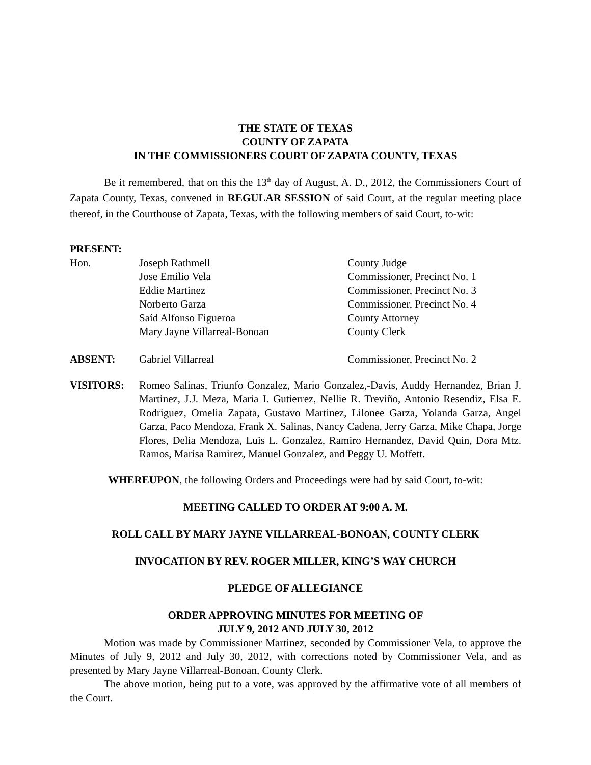THE STATE OF TEXAS
COUNTY OF ZAPATA
IN THE COMMISSIONERS COURT OF ZAPATA COUNTY, TEXAS
Be it remembered, that on this the 13<sup>th</sup> day of August, A. D., 2012, the Commissioners Court of Zapata County, Texas, convened in REGULAR SESSION of said Court, at the regular meeting place thereof, in the Courthouse of Zapata, Texas, with the following members of said Court, to-wit:
PRESENT:
| Hon. | Joseph Rathmell | County Judge |
| | Jose Emilio Vela | Commissioner, Precinct No. 1 |
| | Eddie Martinez | Commissioner, Precinct No. 3 |
| | Norberto Garza | Commissioner, Precinct No. 4 |
| | Saíd Alfonso Figueroa | County Attorney |
| | Mary Jayne Villarreal-Bonoan | County Clerk |
| ABSENT: | Gabriel Villarreal | Commissioner, Precinct No. 2 |
| VISITORS: | Romeo Salinas, Triunfo Gonzalez, Mario Gonzalez,-Davis, Auddy Hernandez, Brian J. Martinez, J.J. Meza, Maria I. Gutierrez, Nellie R. Treviño, Antonio Resendiz, Elsa E. Rodriguez, Omelia Zapata, Gustavo Martinez, Lilonee Garza, Yolanda Garza, Angel Garza, Paco Mendoza, Frank X. Salinas, Nancy Cadena, Jerry Garza, Mike Chapa, Jorge Flores, Delia Mendoza, Luis L. Gonzalez, Ramiro Hernandez, David Quin, Dora Mtz. Ramos, Marisa Ramirez, Manuel Gonzalez, and Peggy U. Moffett. |
WHEREUPON, the following Orders and Proceedings were had by said Court, to-wit:
MEETING CALLED TO ORDER AT 9:00 A. M.
ROLL CALL BY MARY JAYNE VILLARREAL-BONOAN, COUNTY CLERK
INVOCATION BY REV. ROGER MILLER, KING’S WAY CHURCH
PLEDGE OF ALLEGIANCE
ORDER APPROVING MINUTES FOR MEETING OF
JULY 9, 2012 AND JULY 30, 2012
Motion was made by Commissioner Martinez, seconded by Commissioner Vela, to approve the Minutes of July 9, 2012 and July 30, 2012, with corrections noted by Commissioner Vela, and as presented by Mary Jayne Villarreal-Bonoan, County Clerk.
The above motion, being put to a vote, was approved by the affirmative vote of all members of the Court.